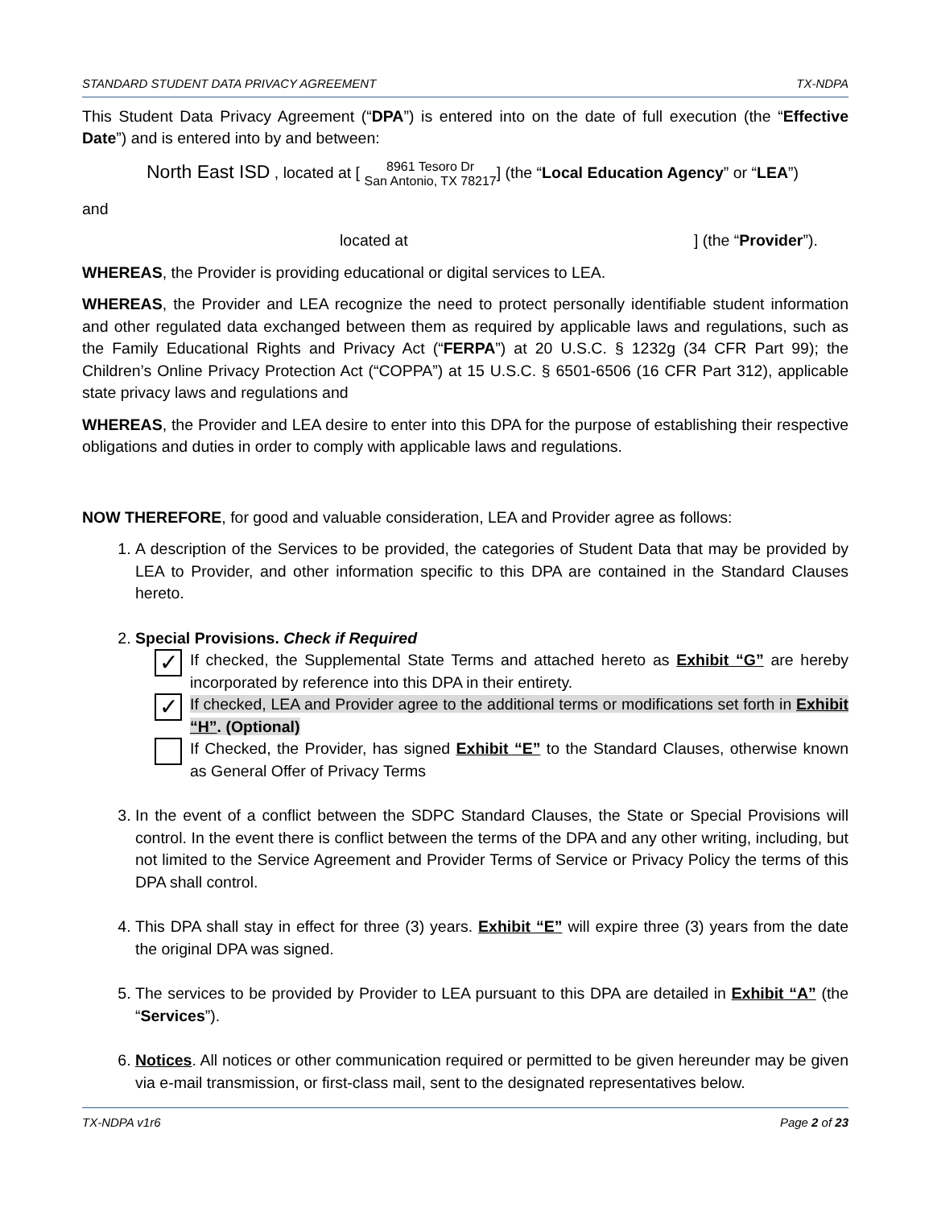STANDARD STUDENT DATA PRIVACY AGREEMENT TX-NDPA
This Student Data Privacy Agreement (“DPA”) is entered into on the date of full execution (the “Effective Date”) and is entered into by and between:
North East ISD , located at [ 8961 Tesoro Dr
San Antonio, TX 78217] (the “Local Education Agency” or “LEA”)
and
located at ] (the “Provider”).
WHEREAS, the Provider is providing educational or digital services to LEA.
WHEREAS, the Provider and LEA recognize the need to protect personally identifiable student information and other regulated data exchanged between them as required by applicable laws and regulations, such as the Family Educational Rights and Privacy Act (“FERPA”) at 20 U.S.C. § 1232g (34 CFR Part 99); the Children’s Online Privacy Protection Act (“COPPA”) at 15 U.S.C. § 6501-6506 (16 CFR Part 312), applicable state privacy laws and regulations and
WHEREAS, the Provider and LEA desire to enter into this DPA for the purpose of establishing their respective obligations and duties in order to comply with applicable laws and regulations.
NOW THEREFORE, for good and valuable consideration, LEA and Provider agree as follows:
1. A description of the Services to be provided, the categories of Student Data that may be provided by LEA to Provider, and other information specific to this DPA are contained in the Standard Clauses hereto.
2. Special Provisions. Check if Required
✓
If checked, the Supplemental State Terms and attached hereto as Exhibit “G” are hereby incorporated by reference into this DPA in their entirety.
✓
If checked, LEA and Provider agree to the additional terms or modifications set forth in Exhibit “H”. (Optional)
If Checked, the Provider, has signed Exhibit “E” to the Standard Clauses, otherwise known as General Offer of Privacy Terms
3. In the event of a conflict between the SDPC Standard Clauses, the State or Special Provisions will control. In the event there is conflict between the terms of the DPA and any other writing, including, but not limited to the Service Agreement and Provider Terms of Service or Privacy Policy the terms of this DPA shall control.
4. This DPA shall stay in effect for three (3) years. Exhibit “E” will expire three (3) years from the date the original DPA was signed.
5. The services to be provided by Provider to LEA pursuant to this DPA are detailed in Exhibit “A” (the “Services”).
6. Notices. All notices or other communication required or permitted to be given hereunder may be given via e-mail transmission, or first-class mail, sent to the designated representatives below.
TX-NDPA v1r6 Page 2 of 23